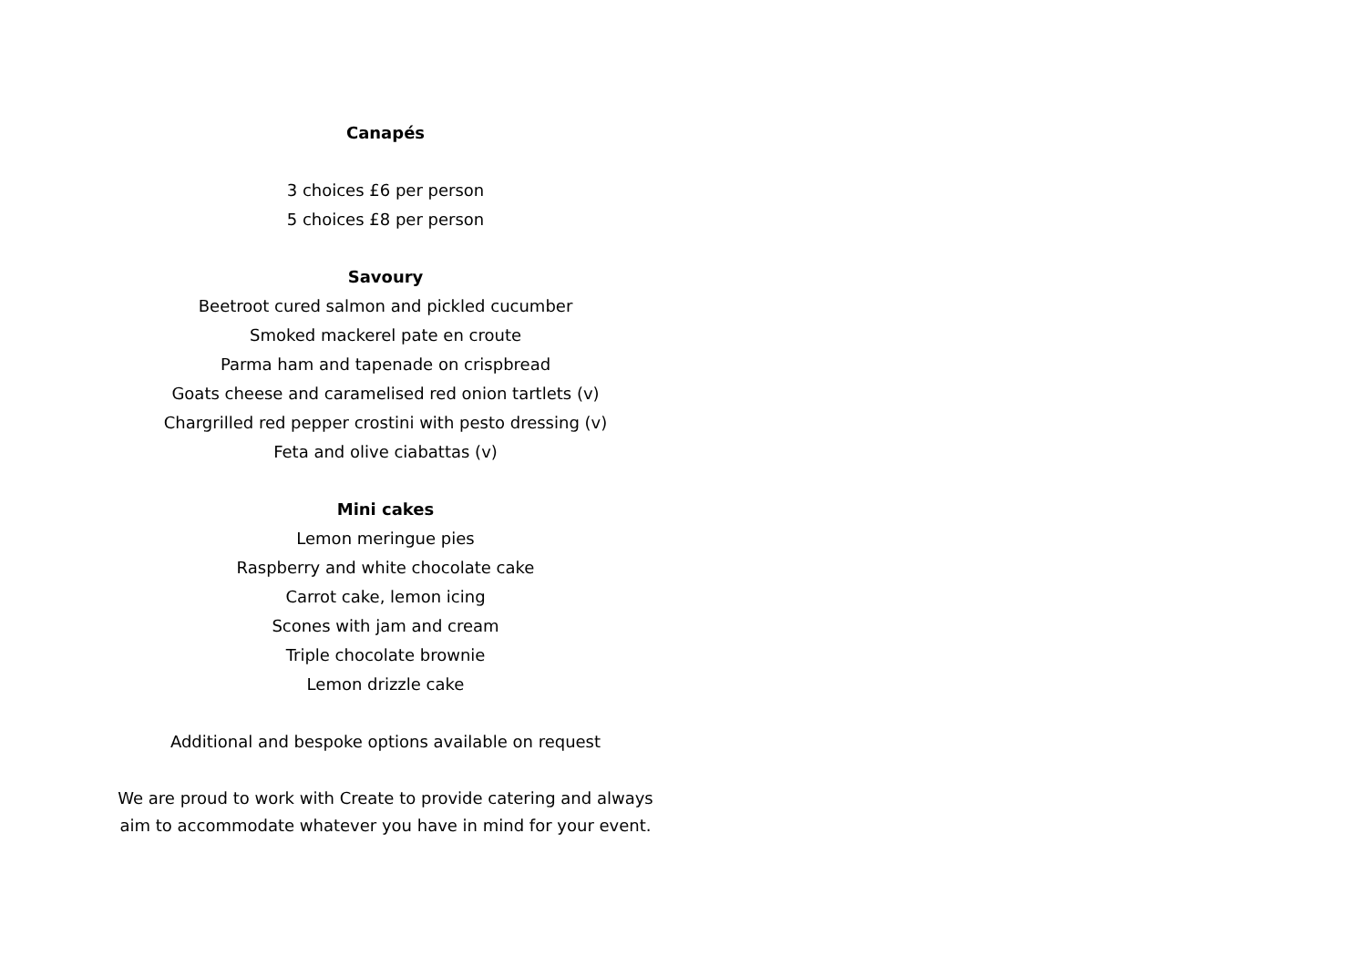Canapés
3 choices £6 per person
5 choices £8 per person
Savoury
Beetroot cured salmon and pickled cucumber
Smoked mackerel pate en croute
Parma ham and tapenade on crispbread
Goats cheese and caramelised red onion tartlets (v)
Chargrilled red pepper crostini with pesto dressing (v)
Feta and olive ciabattas (v)
Mini cakes
Lemon meringue pies
Raspberry and white chocolate cake
Carrot cake, lemon icing
Scones with jam and cream
Triple chocolate brownie
Lemon drizzle cake
Additional and bespoke options available on request
We are proud to work with Create to provide catering and always
aim to accommodate whatever you have in mind for your event.